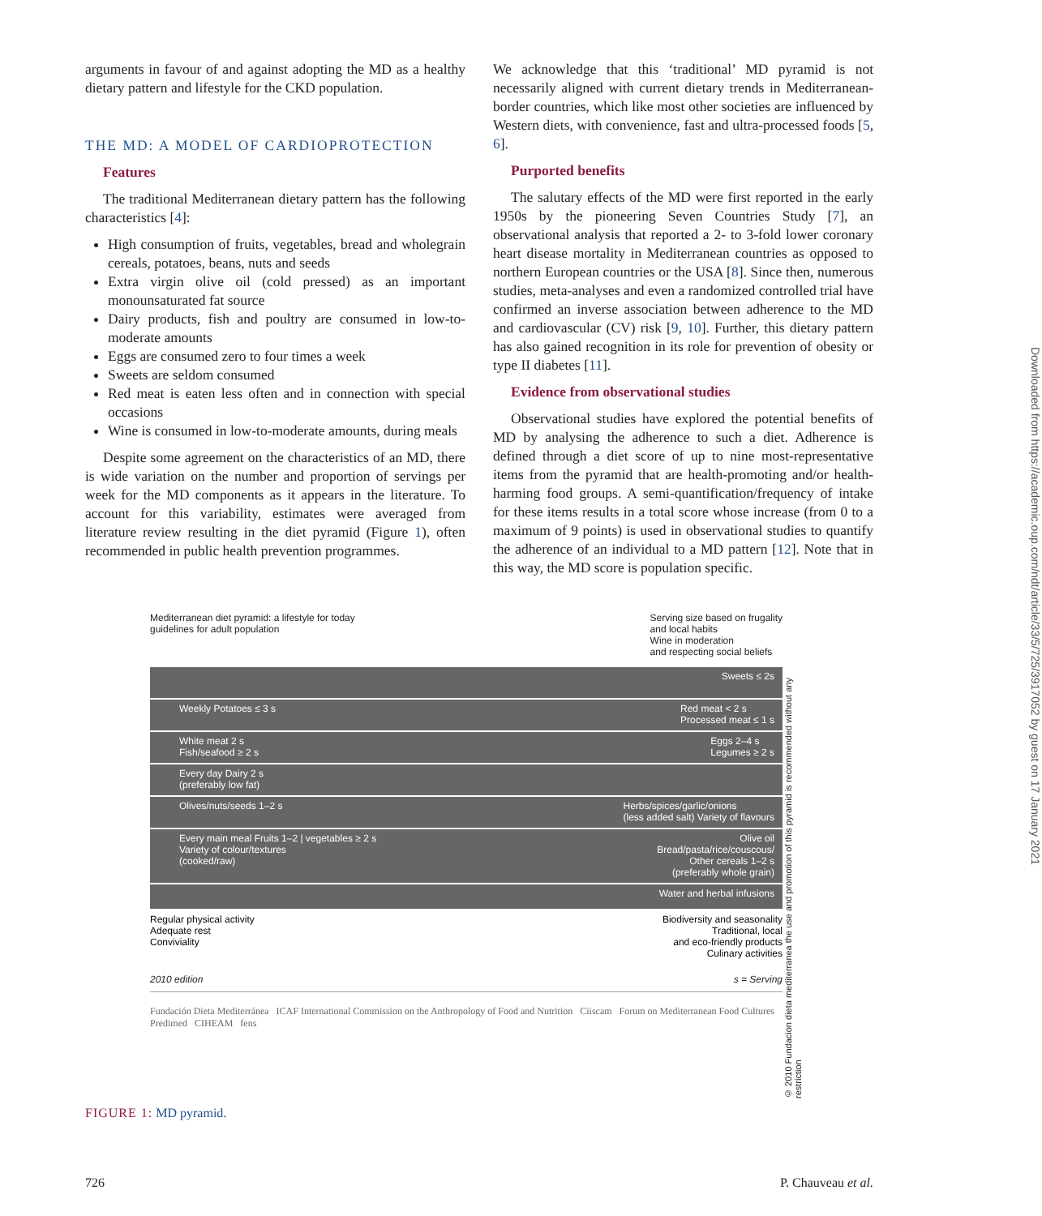arguments in favour of and against adopting the MD as a healthy dietary pattern and lifestyle for the CKD population.
THE MD: A MODEL OF CARDIOPROTECTION
Features
The traditional Mediterranean dietary pattern has the following characteristics [4]:
High consumption of fruits, vegetables, bread and wholegrain cereals, potatoes, beans, nuts and seeds
Extra virgin olive oil (cold pressed) as an important monounsaturated fat source
Dairy products, fish and poultry are consumed in low-to-moderate amounts
Eggs are consumed zero to four times a week
Sweets are seldom consumed
Red meat is eaten less often and in connection with special occasions
Wine is consumed in low-to-moderate amounts, during meals
Despite some agreement on the characteristics of an MD, there is wide variation on the number and proportion of servings per week for the MD components as it appears in the literature. To account for this variability, estimates were averaged from literature review resulting in the diet pyramid (Figure 1), often recommended in public health prevention programmes.
We acknowledge that this ‘traditional’ MD pyramid is not necessarily aligned with current dietary trends in Mediterranean-border countries, which like most other societies are influenced by Western diets, with convenience, fast and ultra-processed foods [5, 6].
Purported benefits
The salutary effects of the MD were first reported in the early 1950s by the pioneering Seven Countries Study [7], an observational analysis that reported a 2- to 3-fold lower coronary heart disease mortality in Mediterranean countries as opposed to northern European countries or the USA [8]. Since then, numerous studies, meta-analyses and even a randomized controlled trial have confirmed an inverse association between adherence to the MD and cardiovascular (CV) risk [9, 10]. Further, this dietary pattern has also gained recognition in its role for prevention of obesity or type II diabetes [11].
Evidence from observational studies
Observational studies have explored the potential benefits of MD by analysing the adherence to such a diet. Adherence is defined through a diet score of up to nine most-representative items from the pyramid that are health-promoting and/or health-harming food groups. A semi-quantification/frequency of intake for these items results in a total score whose increase (from 0 to a maximum of 9 points) is used in observational studies to quantify the adherence of an individual to a MD pattern [12]. Note that in this way, the MD score is population specific.
Mediterranean diet pyramid: a lifestyle for today
guidelines for adult population
Serving size based on frugality
and local habits
Wine in moderation
and respecting social beliefs
Sweets ≤ 2s
Weekly Potatoes ≤ 3 s Red meat < 2 s
Processed meat ≤ 1 s
White meat 2 s
Fish/seafood ≥ 2 s Eggs 2–4 s
Legumes ≥ 2 s
Every day Dairy 2 s
(preferably low fat)
Olives/nuts/seeds 1–2 s Herbs/spices/garlic/onions
(less added salt) Variety of flavours
Every main meal Fruits 1–2 | vegetables ≥ 2 s
Variety of colour/textures
(cooked/raw) Olive oil
Bread/pasta/rice/couscous/
Other cereals 1–2 s
(preferably whole grain)
Water and herbal infusions
Regular physical activity
Adequate rest
Conviviality
Biodiversity and seasonality
Traditional, local
and eco-friendly products
Culinary activities
2010 edition s = Serving
Fundación Dieta Mediterránea ICAF International Commission on the Anthropology of Food and Nutrition Ciiscam Forum on Mediterranean Food Cultures Predimed CIHEAM fens
© 2010 Fundacion dieta mediterranea the use and promotion of this pyramid is recommended without any restriction
Downloaded from https://academic.oup.com/ndt/article/33/5/725/3917052 by guest on 17 January 2021
FIGURE 1: MD pyramid.
726 P. Chauveau et al.